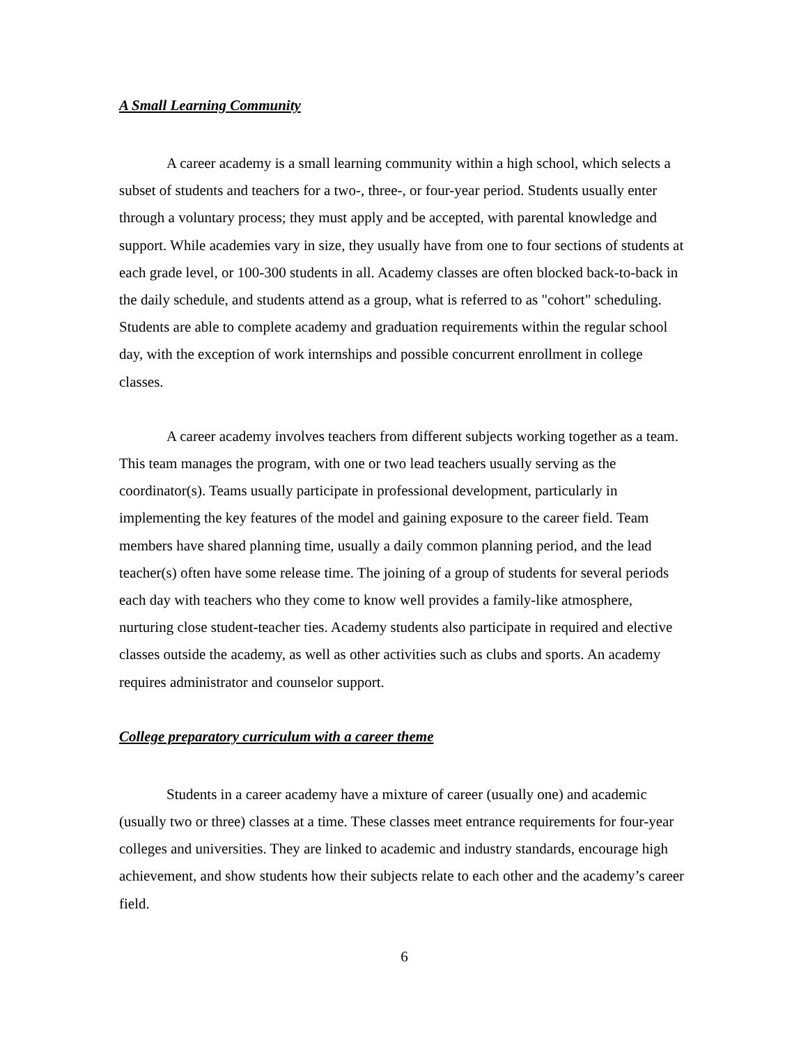A Small Learning Community
A career academy is a small learning community within a high school, which selects a subset of students and teachers for a two-, three-, or four-year period. Students usually enter through a voluntary process; they must apply and be accepted, with parental knowledge and support. While academies vary in size, they usually have from one to four sections of students at each grade level, or 100-300 students in all. Academy classes are often blocked back-to-back in the daily schedule, and students attend as a group, what is referred to as "cohort" scheduling. Students are able to complete academy and graduation requirements within the regular school day, with the exception of work internships and possible concurrent enrollment in college classes.
A career academy involves teachers from different subjects working together as a team. This team manages the program, with one or two lead teachers usually serving as the coordinator(s). Teams usually participate in professional development, particularly in implementing the key features of the model and gaining exposure to the career field. Team members have shared planning time, usually a daily common planning period, and the lead teacher(s) often have some release time. The joining of a group of students for several periods each day with teachers who they come to know well provides a family-like atmosphere, nurturing close student-teacher ties. Academy students also participate in required and elective classes outside the academy, as well as other activities such as clubs and sports. An academy requires administrator and counselor support.
College preparatory curriculum with a career theme
Students in a career academy have a mixture of career (usually one) and academic (usually two or three) classes at a time. These classes meet entrance requirements for four-year colleges and universities. They are linked to academic and industry standards, encourage high achievement, and show students how their subjects relate to each other and the academy’s career field.
6